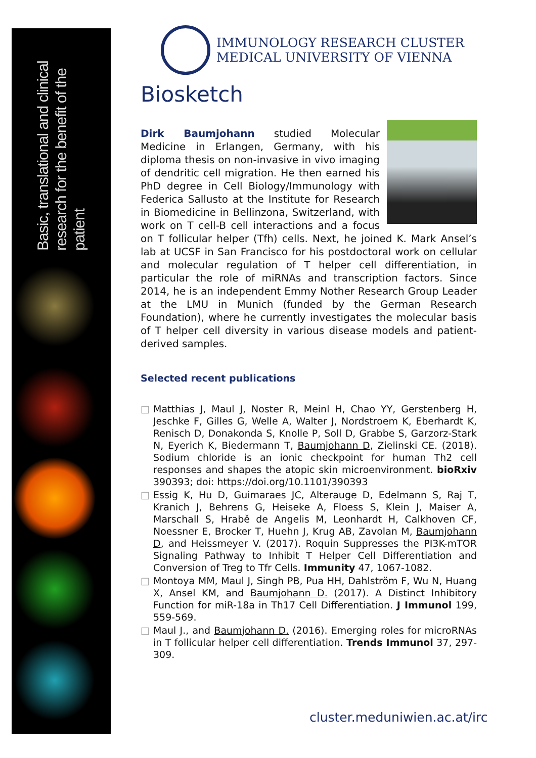Basic, translational and clinical
research for the benefit of the patient
IMMUNOLOGY RESEARCH CLUSTER
MEDICAL UNIVERSITY OF VIENNA
Biosketch
Dirk Baumjohann studied Molecular Medicine in Erlangen, Germany, with his diploma thesis on non-invasive in vivo imaging of dendritic cell migration. He then earned his PhD degree in Cell Biology/Immunology with Federica Sallusto at the Institute for Research in Biomedicine in Bellinzona, Switzerland, with work on T cell-B cell interactions and a focus on T follicular helper (Tfh) cells. Next, he joined K. Mark Ansel’s lab at UCSF in San Francisco for his postdoctoral work on cellular and molecular regulation of T helper cell differentiation, in particular the role of miRNAs and transcription factors. Since 2014, he is an independent Emmy Nother Research Group Leader at the LMU in Munich (funded by the German Research Foundation), where he currently investigates the molecular basis of T helper cell diversity in various disease models and patient-derived samples.
Selected recent publications
□ Matthias J, Maul J, Noster R, Meinl H, Chao YY, Gerstenberg H, Jeschke F, Gilles G, Welle A, Walter J, Nordstroem K, Eberhardt K, Renisch D, Donakonda S, Knolle P, Soll D, Grabbe S, Garzorz-Stark N, Eyerich K, Biedermann T, Baumjohann D, Zielinski CE. (2018). Sodium chloride is an ionic checkpoint for human Th2 cell responses and shapes the atopic skin microenvironment. bioRxiv 390393; doi: https://doi.org/10.1101/390393
□ Essig K, Hu D, Guimaraes JC, Alterauge D, Edelmann S, Raj T, Kranich J, Behrens G, Heiseke A, Floess S, Klein J, Maiser A, Marschall S, Hrabě de Angelis M, Leonhardt H, Calkhoven CF, Noessner E, Brocker T, Huehn J, Krug AB, Zavolan M, Baumjohann D, and Heissmeyer V. (2017). Roquin Suppresses the PI3K-mTOR Signaling Pathway to Inhibit T Helper Cell Differentiation and Conversion of Treg to Tfr Cells. Immunity 47, 1067-1082.
□ Montoya MM, Maul J, Singh PB, Pua HH, Dahlström F, Wu N, Huang X, Ansel KM, and Baumjohann D. (2017). A Distinct Inhibitory Function for miR-18a in Th17 Cell Differentiation. J Immunol 199, 559-569.
□ Maul J., and Baumjohann D. (2016). Emerging roles for microRNAs in T follicular helper cell differentiation. Trends Immunol 37, 297-309.
cluster.meduniwien.ac.at/irc